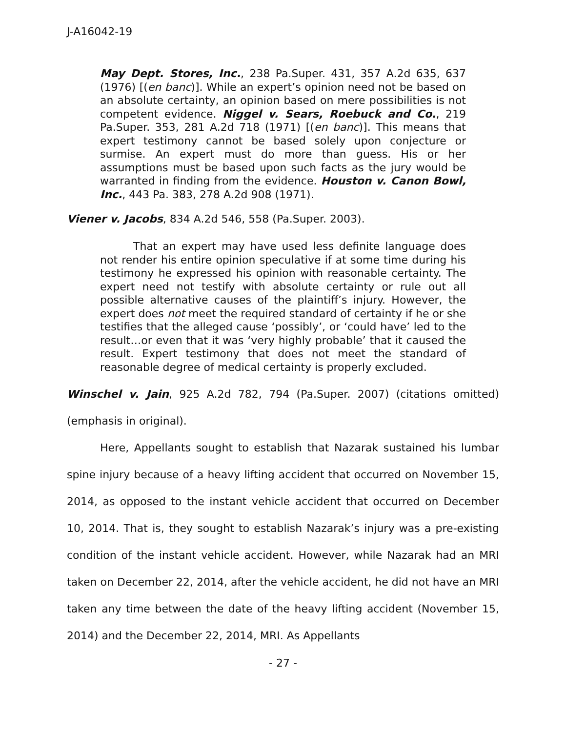J-A16042-19
May Dept. Stores, Inc., 238 Pa.Super. 431, 357 A.2d 635, 637 (1976) [(en banc)]. While an expert’s opinion need not be based on an absolute certainty, an opinion based on mere possibilities is not competent evidence. Niggel v. Sears, Roebuck and Co., 219 Pa.Super. 353, 281 A.2d 718 (1971) [(en banc)]. This means that expert testimony cannot be based solely upon conjecture or surmise. An expert must do more than guess. His or her assumptions must be based upon such facts as the jury would be warranted in finding from the evidence. Houston v. Canon Bowl, Inc., 443 Pa. 383, 278 A.2d 908 (1971).
Viener v. Jacobs, 834 A.2d 546, 558 (Pa.Super. 2003).
That an expert may have used less definite language does not render his entire opinion speculative if at some time during his testimony he expressed his opinion with reasonable certainty. The expert need not testify with absolute certainty or rule out all possible alternative causes of the plaintiff’s injury. However, the expert does not meet the required standard of certainty if he or she testifies that the alleged cause ‘possibly’, or ‘could have’ led to the result…or even that it was ‘very highly probable’ that it caused the result. Expert testimony that does not meet the standard of reasonable degree of medical certainty is properly excluded.
Winschel v. Jain, 925 A.2d 782, 794 (Pa.Super. 2007) (citations omitted) (emphasis in original).
Here, Appellants sought to establish that Nazarak sustained his lumbar spine injury because of a heavy lifting accident that occurred on November 15, 2014, as opposed to the instant vehicle accident that occurred on December 10, 2014. That is, they sought to establish Nazarak’s injury was a pre-existing condition of the instant vehicle accident. However, while Nazarak had an MRI taken on December 22, 2014, after the vehicle accident, he did not have an MRI taken any time between the date of the heavy lifting accident (November 15, 2014) and the December 22, 2014, MRI. As Appellants
- 27 -